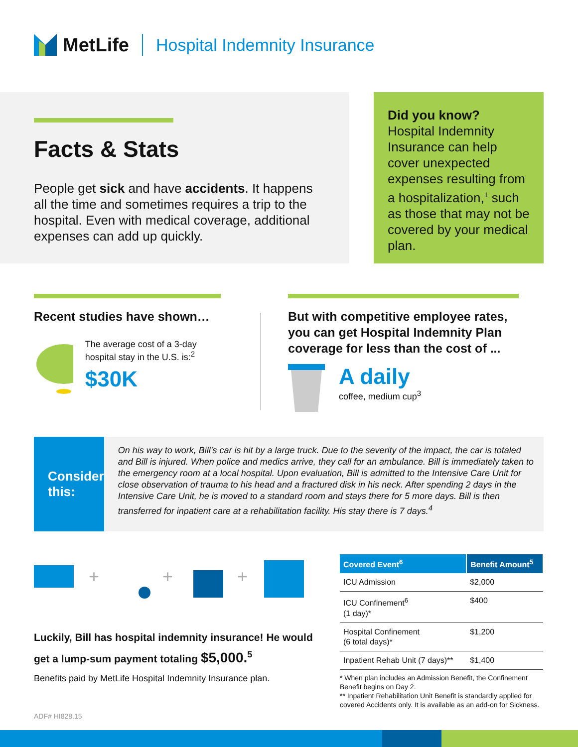MetLife Hospital Indemnity Insurance
Facts & Stats
People get sick and have accidents. It happens all the time and sometimes requires a trip to the hospital. Even with medical coverage, additional expenses can add up quickly.
Did you know?
Hospital Indemnity Insurance can help cover unexpected expenses resulting from a hospitalization,<sup>1</sup> such as those that may not be covered by your medical plan.
Recent studies have shown…
The average cost of a 3-day hospital stay in the U.S. is:<sup>2</sup>
$30K
But with competitive employee rates, you can get Hospital Indemnity Plan coverage for less than the cost of ...
A daily
coffee, medium cup<sup>3</sup>
Consider this:
On his way to work, Bill’s car is hit by a large truck. Due to the severity of the impact, the car is totaled and Bill is injured. When police and medics arrive, they call for an ambulance. Bill is immediately taken to the emergency room at a local hospital. Upon evaluation, Bill is admitted to the Intensive Care Unit for close observation of trauma to his head and a fractured disk in his neck. After spending 2 days in the Intensive Care Unit, he is moved to a standard room and stays there for 5 more days. Bill is then transferred for inpatient care at a rehabilitation facility. His stay there is 7 days.<sup>4</sup>
+
+
+
Luckily, Bill has hospital indemnity insurance! He would get a lump-sum payment totaling $5,000.<sup>5</sup>
Benefits paid by MetLife Hospital Indemnity Insurance plan.
ADF# HI828.15
| Covered Event<sup>6</sup> | Benefit Amount<sup>5</sup> |
| --- | --- |
| ICU Admission | $2,000 |
| ICU Confinement<sup>6</sup> (1 day)* | $400 |
| Hospital Confinement (6 total days)* | $1,200 |
| Inpatient Rehab Unit (7 days)** | $1,400 |
* When plan includes an Admission Benefit, the Confinement Benefit begins on Day 2.
** Inpatient Rehabilitation Unit Benefit is standardly applied for covered Accidents only. It is available as an add-on for Sickness.